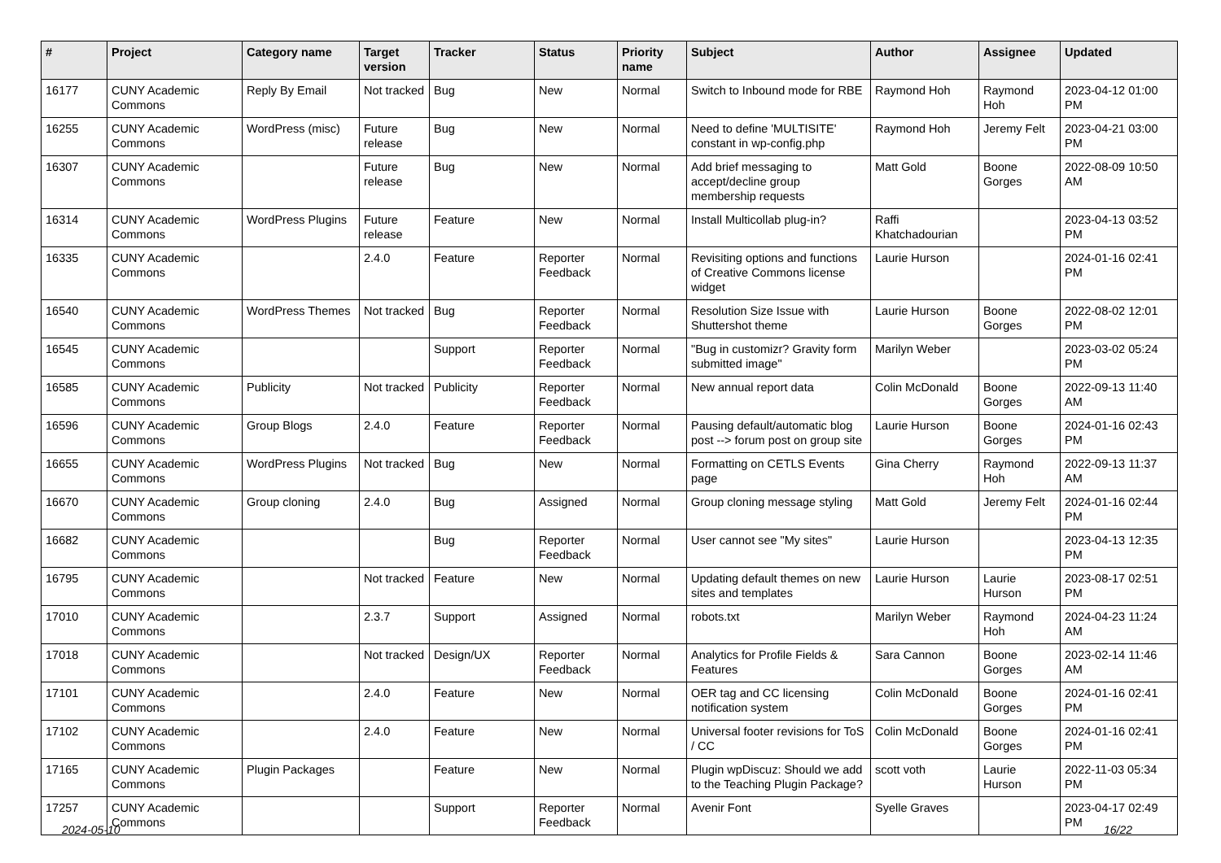| # | Project | Category name | Target version | Tracker | Status | Priority name | Subject | Author | Assignee | Updated |
| --- | --- | --- | --- | --- | --- | --- | --- | --- | --- | --- |
| 16177 | CUNY Academic Commons | Reply By Email | Not tracked | Bug | New | Normal | Switch to Inbound mode for RBE | Raymond Hoh | Raymond Hoh | 2023-04-12 01:00 PM |
| 16255 | CUNY Academic Commons | WordPress (misc) | Future release | Bug | New | Normal | Need to define 'MULTISITE' constant in wp-config.php | Raymond Hoh | Jeremy Felt | 2023-04-21 03:00 PM |
| 16307 | CUNY Academic Commons | | Future release | Bug | New | Normal | Add brief messaging to accept/decline group membership requests | Matt Gold | Boone Gorges | 2022-08-09 10:50 AM |
| 16314 | CUNY Academic Commons | WordPress Plugins | Future release | Feature | New | Normal | Install Multicollab plug-in? | Raffi Khatchadourian | | 2023-04-13 03:52 PM |
| 16335 | CUNY Academic Commons | | 2.4.0 | Feature | Reporter Feedback | Normal | Revisiting options and functions of Creative Commons license widget | Laurie Hurson | | 2024-01-16 02:41 PM |
| 16540 | CUNY Academic Commons | WordPress Themes | Not tracked | Bug | Reporter Feedback | Normal | Resolution Size Issue with Shuttershot theme | Laurie Hurson | Boone Gorges | 2022-08-02 12:01 PM |
| 16545 | CUNY Academic Commons | | | Support | Reporter Feedback | Normal | "Bug in customizr? Gravity form submitted image" | Marilyn Weber | | 2023-03-02 05:24 PM |
| 16585 | CUNY Academic Commons | Publicity | Not tracked | Publicity | Reporter Feedback | Normal | New annual report data | Colin McDonald | Boone Gorges | 2022-09-13 11:40 AM |
| 16596 | CUNY Academic Commons | Group Blogs | 2.4.0 | Feature | Reporter Feedback | Normal | Pausing default/automatic blog post --> forum post on group site | Laurie Hurson | Boone Gorges | 2024-01-16 02:43 PM |
| 16655 | CUNY Academic Commons | WordPress Plugins | Not tracked | Bug | New | Normal | Formatting on CETLS Events page | Gina Cherry | Raymond Hoh | 2022-09-13 11:37 AM |
| 16670 | CUNY Academic Commons | Group cloning | 2.4.0 | Bug | Assigned | Normal | Group cloning message styling | Matt Gold | Jeremy Felt | 2024-01-16 02:44 PM |
| 16682 | CUNY Academic Commons | | | Bug | Reporter Feedback | Normal | User cannot see "My sites" | Laurie Hurson | | 2023-04-13 12:35 PM |
| 16795 | CUNY Academic Commons | | Not tracked | Feature | New | Normal | Updating default themes on new sites and templates | Laurie Hurson | Laurie Hurson | 2023-08-17 02:51 PM |
| 17010 | CUNY Academic Commons | | 2.3.7 | Support | Assigned | Normal | robots.txt | Marilyn Weber | Raymond Hoh | 2024-04-23 11:24 AM |
| 17018 | CUNY Academic Commons | | Not tracked | Design/UX | Reporter Feedback | Normal | Analytics for Profile Fields & Features | Sara Cannon | Boone Gorges | 2023-02-14 11:46 AM |
| 17101 | CUNY Academic Commons | | 2.4.0 | Feature | New | Normal | OER tag and CC licensing notification system | Colin McDonald | Boone Gorges | 2024-01-16 02:41 PM |
| 17102 | CUNY Academic Commons | | 2.4.0 | Feature | New | Normal | Universal footer revisions for ToS / CC | Colin McDonald | Boone Gorges | 2024-01-16 02:41 PM |
| 17165 | CUNY Academic Commons | Plugin Packages | | Feature | New | Normal | Plugin wpDiscuz: Should we add to the Teaching Plugin Package? | scott voth | Laurie Hurson | 2022-11-03 05:34 PM |
| 17257 | CUNY Academic Commons | | | Support | Reporter Feedback | Normal | Avenir Font | Syelle Graves | | 2023-04-17 02:49 PM |
2024-05-10 16/22